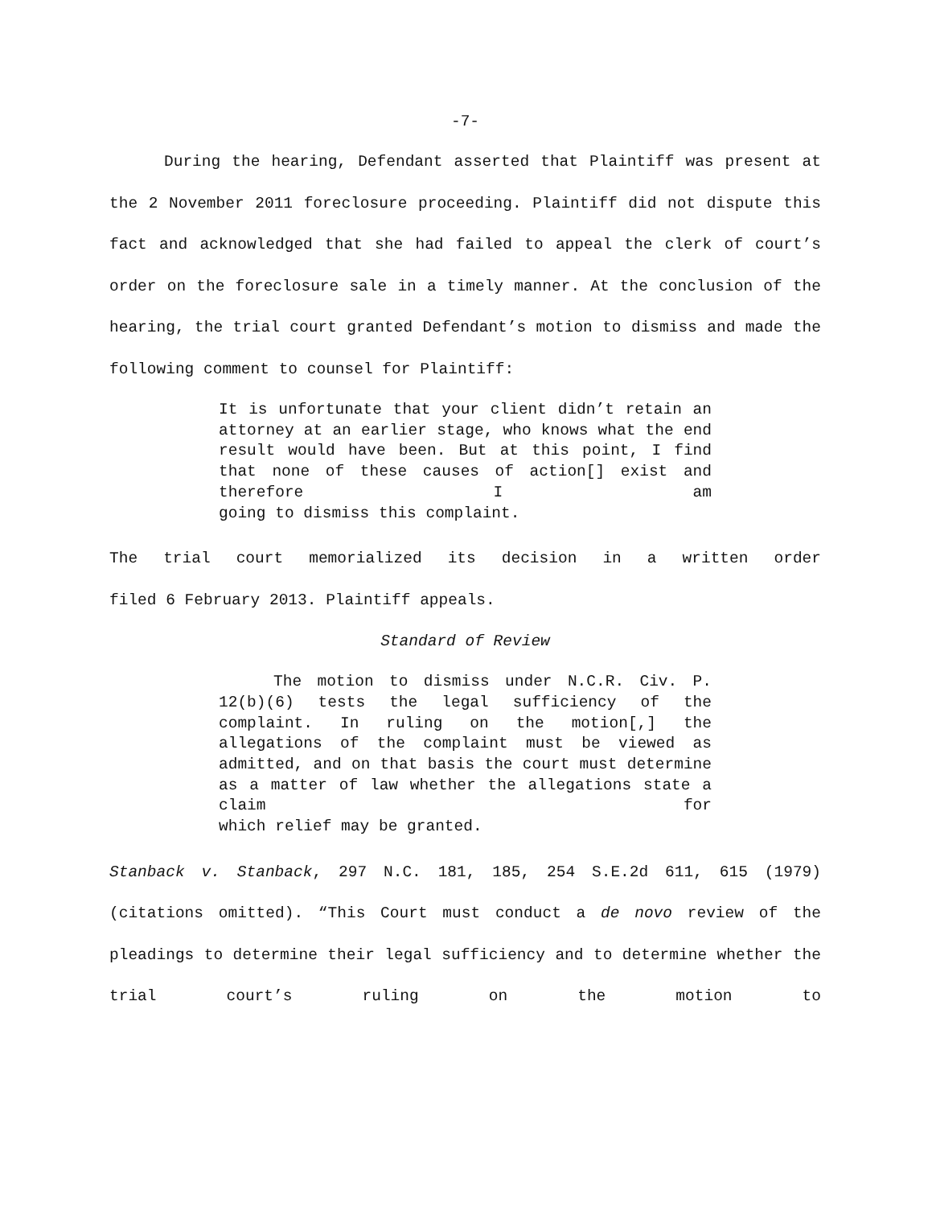-7-
During the hearing, Defendant asserted that Plaintiff was present at the 2 November 2011 foreclosure proceeding. Plaintiff did not dispute this fact and acknowledged that she had failed to appeal the clerk of court’s order on the foreclosure sale in a timely manner. At the conclusion of the hearing, the trial court granted Defendant’s motion to dismiss and made the
following comment to counsel for Plaintiff:
It is unfortunate that your client didn’t retain an attorney at an earlier stage, who knows what the end result would have been. But at this point, I find that none of these causes of action[] exist and therefore I am
going to dismiss this complaint.
The trial court memorialized its decision in a written order
filed 6 February 2013. Plaintiff appeals.
Standard of Review
The motion to dismiss under N.C.R. Civ. P. 12(b)(6) tests the legal sufficiency of the complaint. In ruling on the motion[,] the allegations of the complaint must be viewed as admitted, and on that basis the court must determine as a matter of law whether the allegations state a claim for
which relief may be granted.
Stanback v. Stanback, 297 N.C. 181, 185, 254 S.E.2d 611, 615 (1979) (citations omitted). “This Court must conduct a de novo review of the pleadings to determine their legal sufficiency and to determine whether the trial court’s ruling on the motion to